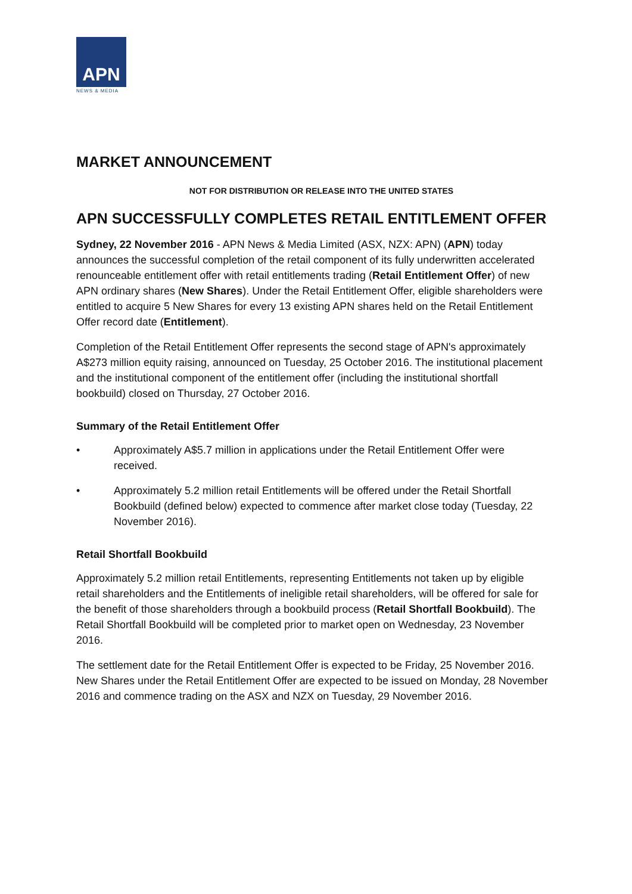APN
NEWS & MEDIA
MARKET ANNOUNCEMENT
NOT FOR DISTRIBUTION OR RELEASE INTO THE UNITED STATES
APN SUCCESSFULLY COMPLETES RETAIL ENTITLEMENT OFFER
Sydney, 22 November 2016 - APN News & Media Limited (ASX, NZX: APN) (APN) today announces the successful completion of the retail component of its fully underwritten accelerated renounceable entitlement offer with retail entitlements trading (Retail Entitlement Offer) of new APN ordinary shares (New Shares). Under the Retail Entitlement Offer, eligible shareholders were entitled to acquire 5 New Shares for every 13 existing APN shares held on the Retail Entitlement Offer record date (Entitlement).
Completion of the Retail Entitlement Offer represents the second stage of APN's approximately A$273 million equity raising, announced on Tuesday, 25 October 2016. The institutional placement and the institutional component of the entitlement offer (including the institutional shortfall bookbuild) closed on Thursday, 27 October 2016.
Summary of the Retail Entitlement Offer
• Approximately A$5.7 million in applications under the Retail Entitlement Offer were received.
• Approximately 5.2 million retail Entitlements will be offered under the Retail Shortfall Bookbuild (defined below) expected to commence after market close today (Tuesday, 22 November 2016).
Retail Shortfall Bookbuild
Approximately 5.2 million retail Entitlements, representing Entitlements not taken up by eligible retail shareholders and the Entitlements of ineligible retail shareholders, will be offered for sale for the benefit of those shareholders through a bookbuild process (Retail Shortfall Bookbuild). The Retail Shortfall Bookbuild will be completed prior to market open on Wednesday, 23 November 2016.
The settlement date for the Retail Entitlement Offer is expected to be Friday, 25 November 2016. New Shares under the Retail Entitlement Offer are expected to be issued on Monday, 28 November 2016 and commence trading on the ASX and NZX on Tuesday, 29 November 2016.